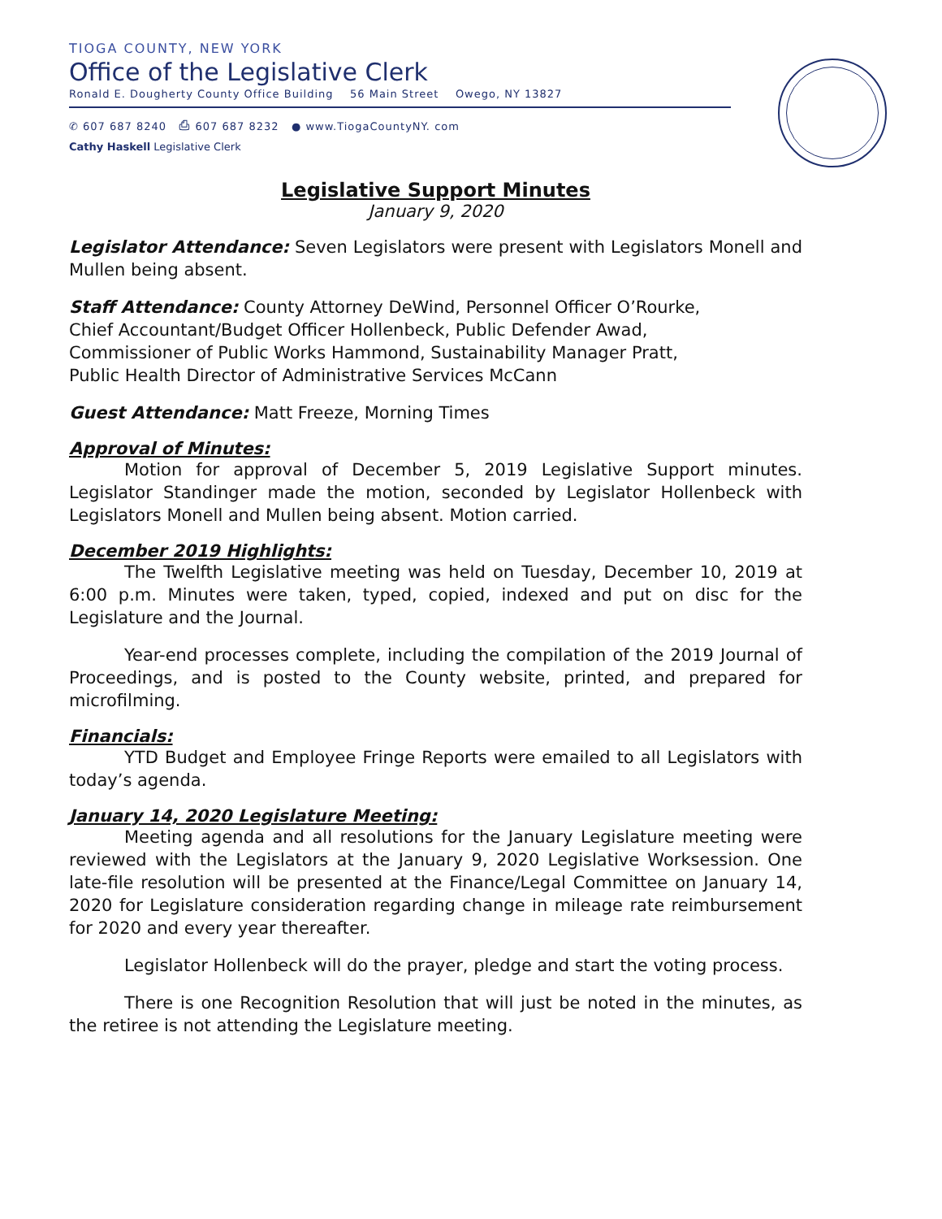TIOGA COUNTY, NEW YORK
Office of the Legislative Clerk
Ronald E. Dougherty County Office Building 56 Main Street Owego, NY 13827
✆ 607 687 8240 ⎙ 607 687 8232 ● www.TiogaCountyNY. com
Cathy Haskell Legislative Clerk
Legislative Support Minutes
January 9, 2020
Legislator Attendance: Seven Legislators were present with Legislators Monell and Mullen being absent.
Staff Attendance: County Attorney DeWind, Personnel Officer O’Rourke,
Chief Accountant/Budget Officer Hollenbeck, Public Defender Awad,
Commissioner of Public Works Hammond, Sustainability Manager Pratt,
Public Health Director of Administrative Services McCann
Guest Attendance: Matt Freeze, Morning Times
Approval of Minutes:
Motion for approval of December 5, 2019 Legislative Support minutes. Legislator Standinger made the motion, seconded by Legislator Hollenbeck with Legislators Monell and Mullen being absent. Motion carried.
December 2019 Highlights:
The Twelfth Legislative meeting was held on Tuesday, December 10, 2019 at 6:00 p.m. Minutes were taken, typed, copied, indexed and put on disc for the Legislature and the Journal.
Year-end processes complete, including the compilation of the 2019 Journal of Proceedings, and is posted to the County website, printed, and prepared for microfilming.
Financials:
YTD Budget and Employee Fringe Reports were emailed to all Legislators with today’s agenda.
January 14, 2020 Legislature Meeting:
Meeting agenda and all resolutions for the January Legislature meeting were reviewed with the Legislators at the January 9, 2020 Legislative Worksession. One late-file resolution will be presented at the Finance/Legal Committee on January 14, 2020 for Legislature consideration regarding change in mileage rate reimbursement for 2020 and every year thereafter.
Legislator Hollenbeck will do the prayer, pledge and start the voting process.
There is one Recognition Resolution that will just be noted in the minutes, as the retiree is not attending the Legislature meeting.